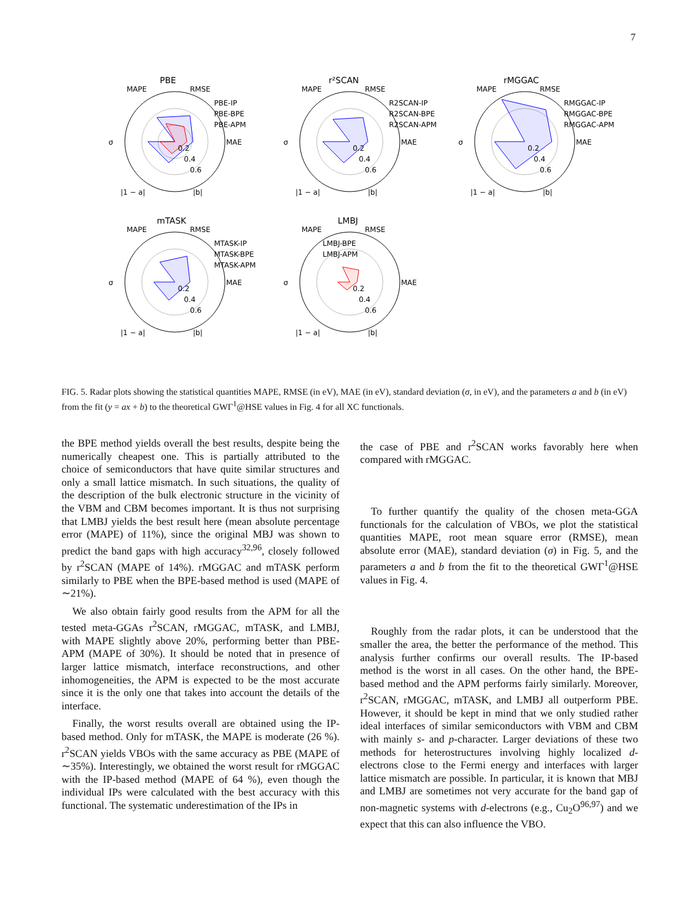7
PBE
MAPE
RMSE
σ
MAE
|1 − a|
|b|
PBE-IP
PBE-BPE
PBE-APM
0.2
0.4
0.6
r²SCAN
MAPE
RMSE
σ
MAE
|1 − a|
|b|
R2SCAN-IP
R2SCAN-BPE
R2SCAN-APM
0.2
0.4
0.6
rMGGAC
MAPE
RMSE
σ
MAE
|1 − a|
|b|
RMGGAC-IP
RMGGAC-BPE
RMGGAC-APM
0.2
0.4
0.6
mTASK
MAPE
RMSE
σ
MAE
|1 − a|
|b|
MTASK-IP
MTASK-BPE
MTASK-APM
0.2
0.4
0.6
LMBJ
MAPE
RMSE
σ
MAE
|1 − a|
|b|
LMBJ-BPE
LMBJ-APM
0.2
0.4
0.6
FIG. 5. Radar plots showing the statistical quantities MAPE, RMSE (in eV), MAE (in eV), standard deviation (σ, in eV), and the parameters a and b (in eV) from the fit (y = ax + b) to the theoretical GWΓ<sup>1</sup>@HSE values in Fig. 4 for all XC functionals.
the BPE method yields overall the best results, despite being the numerically cheapest one. This is partially attributed to the choice of semiconductors that have quite similar structures and only a small lattice mismatch. In such situations, the quality of the description of the bulk electronic structure in the vicinity of the VBM and CBM becomes important. It is thus not surprising that LMBJ yields the best result here (mean absolute percentage error (MAPE) of 11%), since the original MBJ was shown to predict the band gaps with high accuracy<sup>32,96</sup>, closely followed by r<sup>2</sup>SCAN (MAPE of 14%). rMGGAC and mTASK perform similarly to PBE when the BPE-based method is used (MAPE of ∼21%).
We also obtain fairly good results from the APM for all the tested meta-GGAs r<sup>2</sup>SCAN, rMGGAC, mTASK, and LMBJ, with MAPE slightly above 20%, performing better than PBE-APM (MAPE of 30%). It should be noted that in presence of larger lattice mismatch, interface reconstructions, and other inhomogeneities, the APM is expected to be the most accurate since it is the only one that takes into account the details of the interface.
Finally, the worst results overall are obtained using the IP-based method. Only for mTASK, the MAPE is moderate (26 %). r<sup>2</sup>SCAN yields VBOs with the same accuracy as PBE (MAPE of ∼35%). Interestingly, we obtained the worst result for rMGGAC with the IP-based method (MAPE of 64 %), even though the individual IPs were calculated with the best accuracy with this functional. The systematic underestimation of the IPs in
the case of PBE and r<sup>2</sup>SCAN works favorably here when compared with rMGGAC.
To further quantify the quality of the chosen meta-GGA functionals for the calculation of VBOs, we plot the statistical quantities MAPE, root mean square error (RMSE), mean absolute error (MAE), standard deviation (σ) in Fig. 5, and the parameters a and b from the fit to the theoretical GWΓ<sup>1</sup>@HSE values in Fig. 4.
Roughly from the radar plots, it can be understood that the smaller the area, the better the performance of the method. This analysis further confirms our overall results. The IP-based method is the worst in all cases. On the other hand, the BPE-based method and the APM performs fairly similarly. Moreover, r<sup>2</sup>SCAN, rMGGAC, mTASK, and LMBJ all outperform PBE. However, it should be kept in mind that we only studied rather ideal interfaces of similar semiconductors with VBM and CBM with mainly s- and p-character. Larger deviations of these two methods for heterostructures involving highly localized d-electrons close to the Fermi energy and interfaces with larger lattice mismatch are possible. In particular, it is known that MBJ and LMBJ are sometimes not very accurate for the band gap of non-magnetic systems with d-electrons (e.g., Cu<sub>2</sub>O<sup>96,97</sup>) and we expect that this can also influence the VBO.